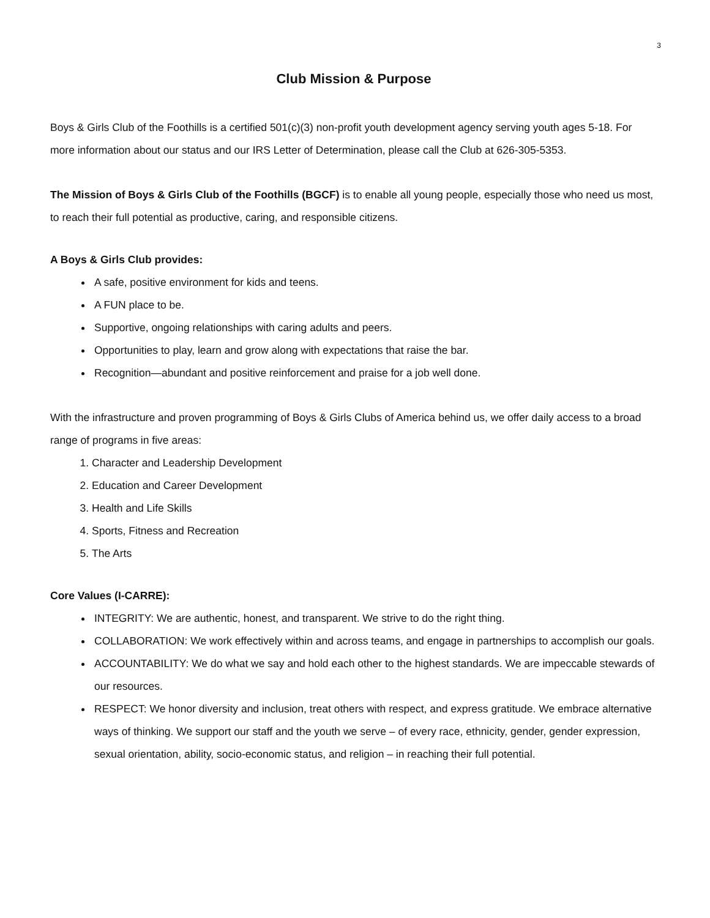3
Club Mission & Purpose
Boys & Girls Club of the Foothills is a certified 501(c)(3) non-profit youth development agency serving youth ages 5-18. For more information about our status and our IRS Letter of Determination, please call the Club at 626-305-5353.
The Mission of Boys & Girls Club of the Foothills (BGCF) is to enable all young people, especially those who need us most, to reach their full potential as productive, caring, and responsible citizens.
A Boys & Girls Club provides:
A safe, positive environment for kids and teens.
A FUN place to be.
Supportive, ongoing relationships with caring adults and peers.
Opportunities to play, learn and grow along with expectations that raise the bar.
Recognition—abundant and positive reinforcement and praise for a job well done.
With the infrastructure and proven programming of Boys & Girls Clubs of America behind us, we offer daily access to a broad range of programs in five areas:
1. Character and Leadership Development
2. Education and Career Development
3. Health and Life Skills
4. Sports, Fitness and Recreation
5. The Arts
Core Values (I-CARRE):
INTEGRITY: We are authentic, honest, and transparent. We strive to do the right thing.
COLLABORATION: We work effectively within and across teams, and engage in partnerships to accomplish our goals.
ACCOUNTABILITY: We do what we say and hold each other to the highest standards. We are impeccable stewards of our resources.
RESPECT: We honor diversity and inclusion, treat others with respect, and express gratitude. We embrace alternative ways of thinking. We support our staff and the youth we serve – of every race, ethnicity, gender, gender expression, sexual orientation, ability, socio-economic status, and religion – in reaching their full potential.